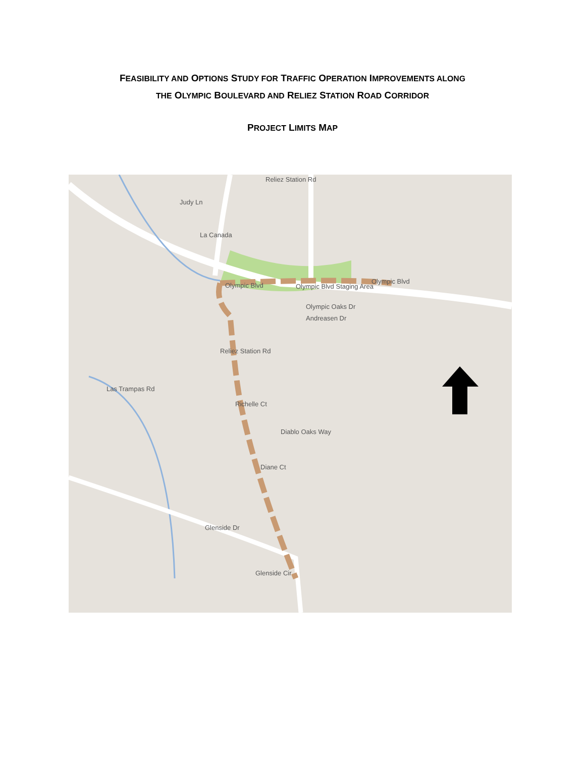FEASIBILITY AND OPTIONS STUDY FOR TRAFFIC OPERATION IMPROVEMENTS ALONG
THE OLYMPIC BOULEVARD AND RELIEZ STATION ROAD CORRIDOR
PROJECT LIMITS MAP
Reliez Station Rd
Judy Ln
La Canada
Olympic Blvd Olympic Blvd Staging Area
Olympic Blvd
Olympic Oaks Dr
Andreasen Dr
Las Trampas Rd
Richelle Ct
Diablo Oaks Way
Diane Ct
Glenside Dr
Glenside Cir
Reliez Station Rd